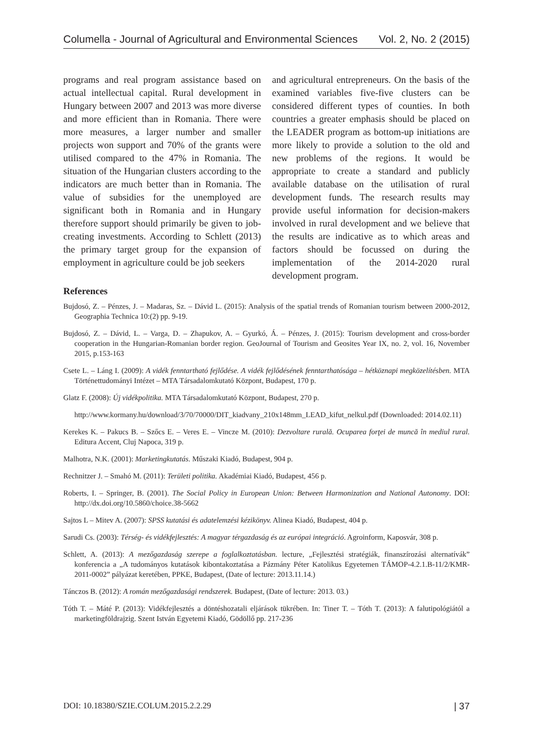Columella - Journal of Agricultural and Environmental Sciences Vol. 2, No. 2 (2015)
programs and real program assistance based on actual intellectual capital. Rural development in Hungary between 2007 and 2013 was more diverse and more efficient than in Romania. There were more measures, a larger number and smaller projects won support and 70% of the grants were utilised compared to the 47% in Romania. The situation of the Hungarian clusters according to the indicators are much better than in Romania. The value of subsidies for the unemployed are significant both in Romania and in Hungary therefore support should primarily be given to job-creating investments. According to Schlett (2013) the primary target group for the expansion of employment in agriculture could be job seekers
and agricultural entrepreneurs. On the basis of the examined variables five-five clusters can be considered different types of counties. In both countries a greater emphasis should be placed on the LEADER program as bottom-up initiations are more likely to provide a solution to the old and new problems of the regions. It would be appropriate to create a standard and publicly available database on the utilisation of rural development funds. The research results may provide useful information for decision-makers involved in rural development and we believe that the results are indicative as to which areas and factors should be focussed on during the implementation of the 2014-2020 rural development program.
References
Bujdosó, Z. – Pénzes, J. – Madaras, Sz. – Dávid L. (2015): Analysis of the spatial trends of Romanian tourism between 2000-2012, Geographia Technica 10:(2) pp. 9-19.
Bujdosó, Z. – Dávid, L. – Varga, D. – Zhapukov, A. – Gyurkó, Á. – Pénzes, J. (2015): Tourism development and cross-border cooperation in the Hungarian-Romanian border region. GeoJournal of Tourism and Geosites Year IX, no. 2, vol. 16, November 2015, p.153-163
Csete L. – Láng I. (2009): A vidék fenntartható fejlődése. A vidék fejlődésének fenntarthatósága – hétköznapi megközelítésben. MTA Történettudományi Intézet – MTA Társadalomkutató Központ, Budapest, 170 p.
Glatz F. (2008): Új vidékpolitika. MTA Társadalomkutató Központ, Budapest, 270 p.
http://www.kormany.hu/download/3/70/70000/DIT_kiadvany_210x148mm_LEAD_kifut_nelkul.pdf (Downloaded: 2014.02.11)
Kerekes K. – Pakucs B. – Szőcs E. – Veres E. – Vincze M. (2010): Dezvoltare rurală. Ocuparea forţei de muncă în mediul rural. Editura Accent, Cluj Napoca, 319 p.
Malhotra, N.K. (2001): Marketingkutatás. Műszaki Kiadó, Budapest, 904 p.
Rechnitzer J. – Smahó M. (2011): Területi politika. Akadémiai Kiadó, Budapest, 456 p.
Roberts, I. – Springer, B. (2001). The Social Policy in European Union: Between Harmonization and National Autonomy. DOI: http://dx.doi.org/10.5860/choice.38-5662
Sajtos L – Mitev A. (2007): SPSS kutatási és adatelemzési kézikönyv. Alinea Kiadó, Budapest, 404 p.
Sarudi Cs. (2003): Térség- és vidékfejlesztés: A magyar térgazdaság és az európai integráció. Agroinform, Kaposvár, 308 p.
Schlett, A. (2013): A mezőgazdaság szerepe a foglalkoztatásban. lecture, „Fejlesztési stratégiák, finanszírozási alternatívák” konferencia a „A tudományos kutatások kibontakoztatása a Pázmány Péter Katolikus Egyetemen TÁMOP-4.2.1.B-11/2/KMR-2011-0002” pályázat keretében, PPKE, Budapest, (Date of lecture: 2013.11.14.)
Tánczos B. (2012): A román mezőgazdasági rendszerek. Budapest, (Date of lecture: 2013. 03.)
Tóth T. – Máté P. (2013): Vidékfejlesztés a döntéshozatali eljárások tükrében. In: Tiner T. – Tóth T. (2013): A falutipológiától a marketingföldrajzig. Szent István Egyetemi Kiadó, Gödöllő pp. 217-236
DOI: 10.18380/SZIE.COLUM.2015.2.2.29 | 37